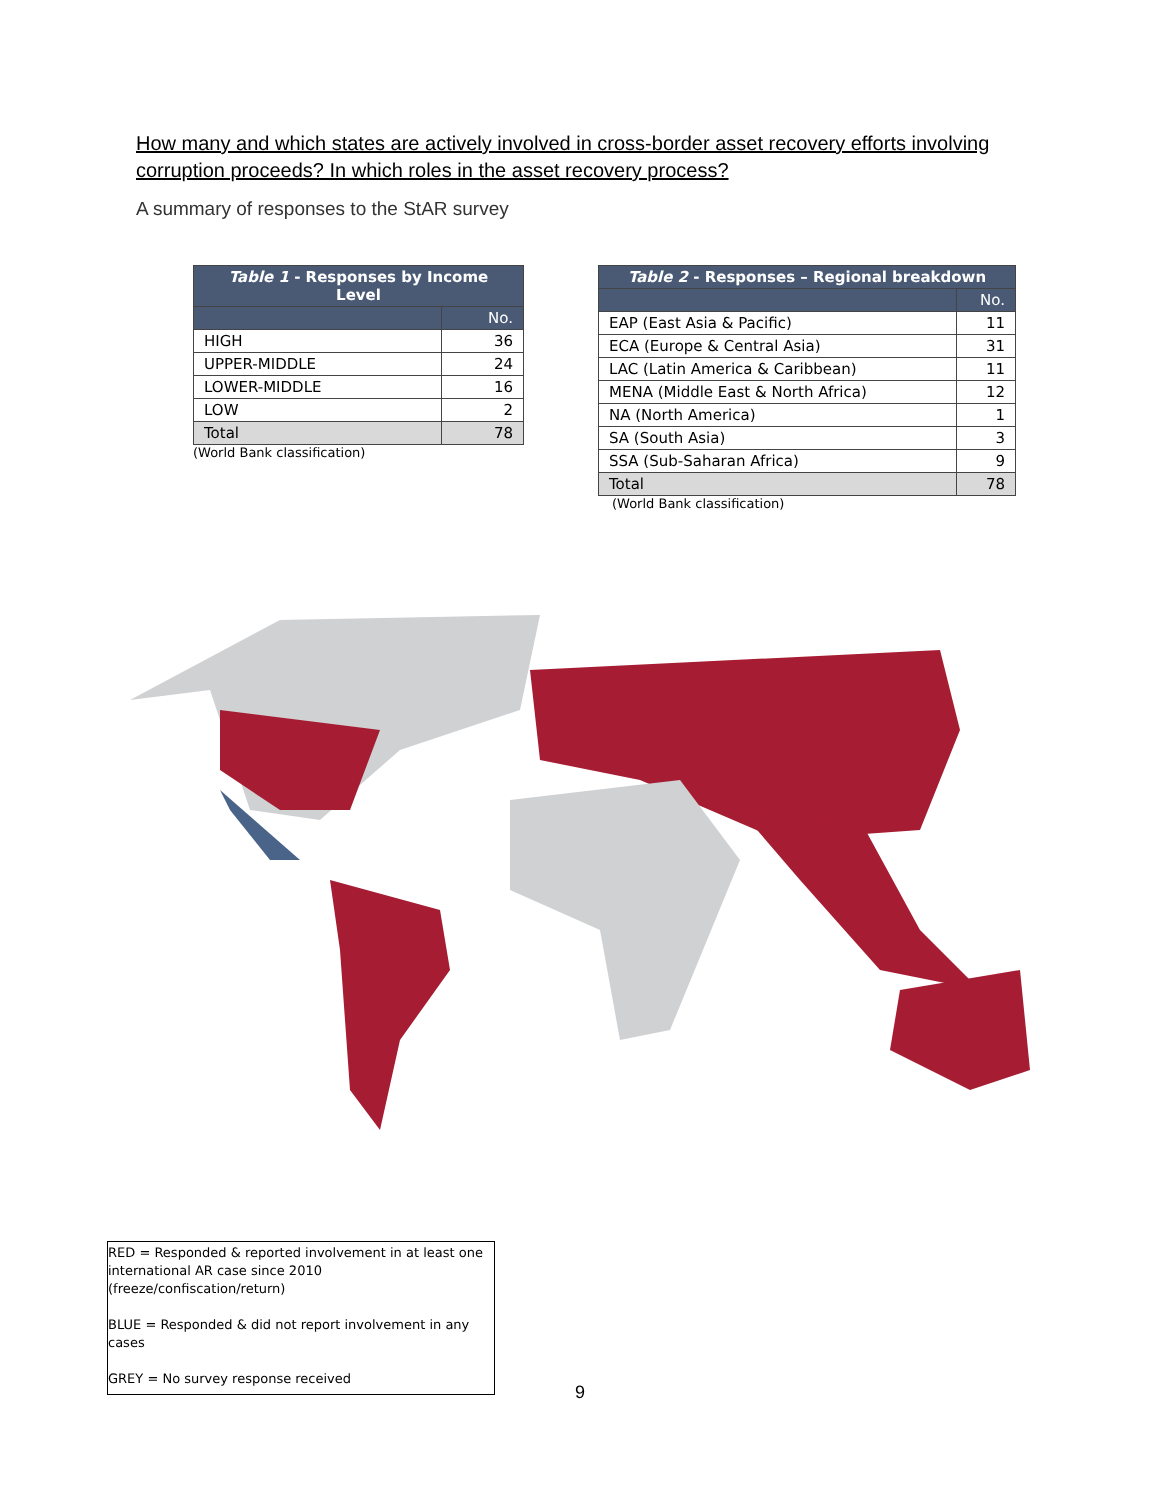How many and which states are actively involved in cross-border asset recovery efforts involving corruption proceeds? In which roles in the asset recovery process?
A summary of responses to the StAR survey
| Table 1 - Responses by Income Level | |
| --- | --- |
| | No. |
| HIGH | 36 |
| UPPER-MIDDLE | 24 |
| LOWER-MIDDLE | 16 |
| LOW | 2 |
| Total | 78 |
(World Bank classification)
| Table 2 - Responses – Regional breakdown | |
| --- | --- |
| | No. |
| EAP (East Asia & Pacific) | 11 |
| ECA (Europe & Central Asia) | 31 |
| LAC (Latin America & Caribbean) | 11 |
| MENA (Middle East & North Africa) | 12 |
| NA (North America) | 1 |
| SA (South Asia) | 3 |
| SSA (Sub-Saharan Africa) | 9 |
| Total | 78 |
(World Bank classification)
RED = Responded & reported involvement in at least one international AR case since 2010 (freeze/confiscation/return)
BLUE = Responded & did not report involvement in any cases
GREY = No survey response received
9